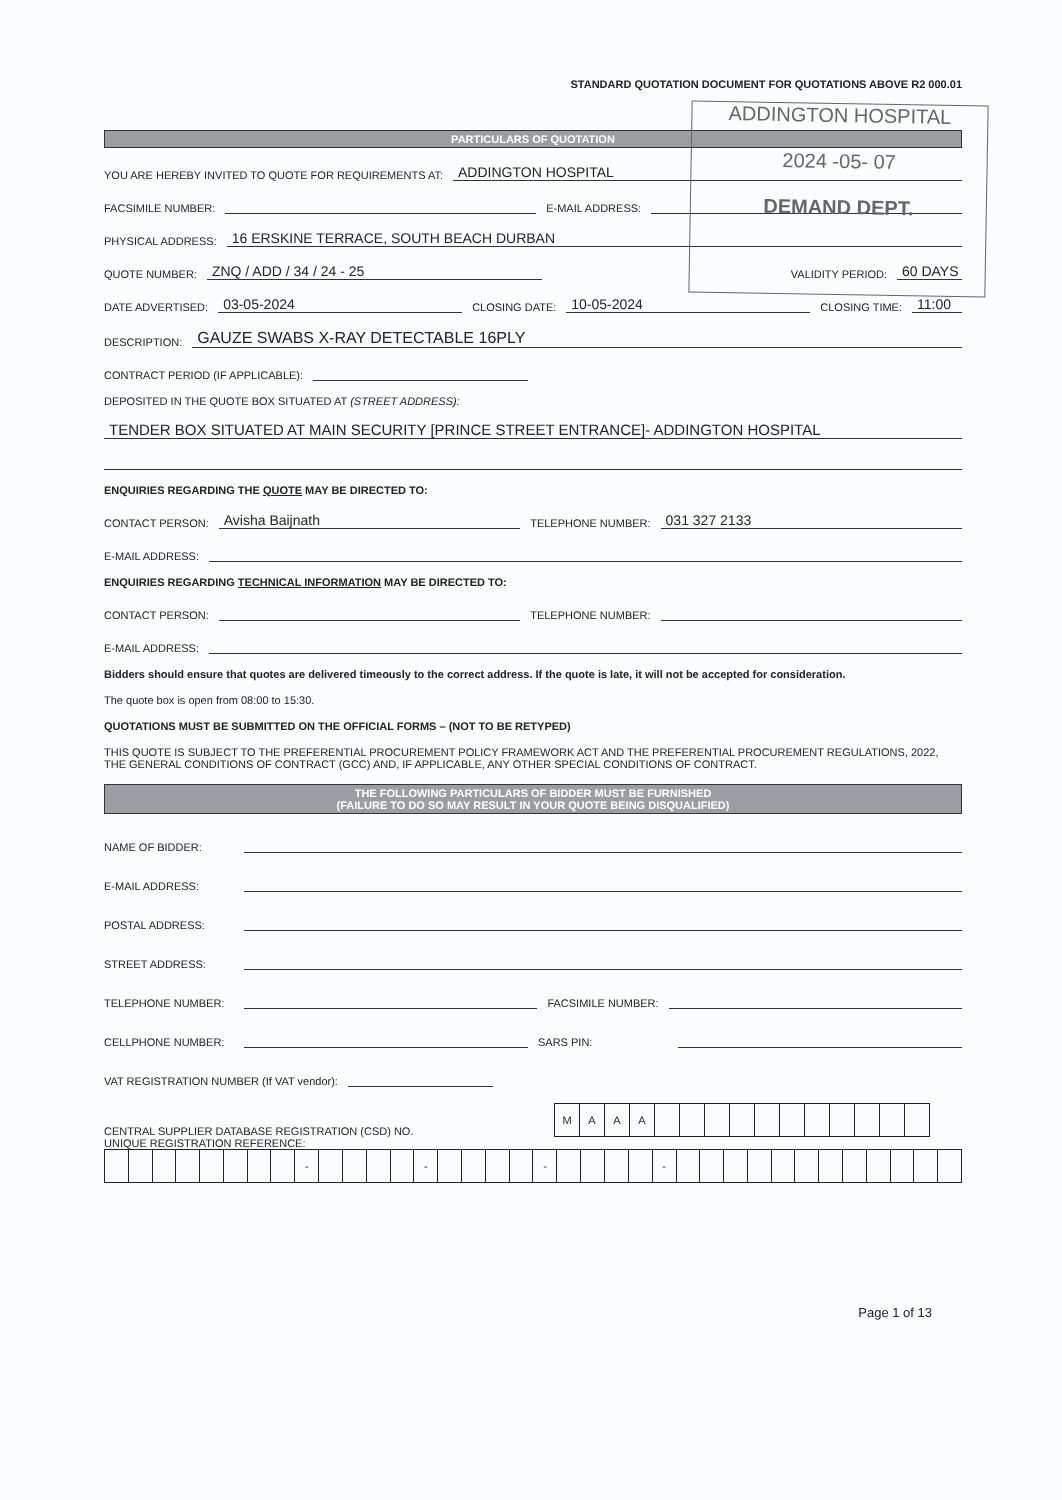ADDINGTON HOSPITAL
2024 -05- 07
DEMAND DEPT.
STANDARD QUOTATION DOCUMENT FOR QUOTATIONS ABOVE R2 000.01
PARTICULARS OF QUOTATION
YOU ARE HEREBY INVITED TO QUOTE FOR REQUIREMENTS AT: ADDINGTON HOSPITAL
FACSIMILE NUMBER: E-MAIL ADDRESS:
PHYSICAL ADDRESS: 16 ERSKINE TERRACE, SOUTH BEACH DURBAN
QUOTE NUMBER: ZNQ / ADD / 34 / 24 - 25 VALIDITY PERIOD: 60 DAYS
DATE ADVERTISED: 03-05-2024 CLOSING DATE: 10-05-2024 CLOSING TIME: 11:00
DESCRIPTION: GAUZE SWABS X-RAY DETECTABLE 16PLY
CONTRACT PERIOD (IF APPLICABLE):
DEPOSITED IN THE QUOTE BOX SITUATED AT (STREET ADDRESS):
TENDER BOX SITUATED AT MAIN SECURITY [PRINCE STREET ENTRANCE]- ADDINGTON HOSPITAL
ENQUIRIES REGARDING THE QUOTE MAY BE DIRECTED TO:
CONTACT PERSON: Avisha Baijnath TELEPHONE NUMBER: 031 327 2133
E-MAIL ADDRESS:
ENQUIRIES REGARDING TECHNICAL INFORMATION MAY BE DIRECTED TO:
CONTACT PERSON: TELEPHONE NUMBER:
E-MAIL ADDRESS:
Bidders should ensure that quotes are delivered timeously to the correct address. If the quote is late, it will not be accepted for consideration.
The quote box is open from 08:00 to 15:30.
QUOTATIONS MUST BE SUBMITTED ON THE OFFICIAL FORMS – (NOT TO BE RETYPED)
THIS QUOTE IS SUBJECT TO THE PREFERENTIAL PROCUREMENT POLICY FRAMEWORK ACT AND THE PREFERENTIAL PROCUREMENT REGULATIONS, 2022, THE GENERAL CONDITIONS OF CONTRACT (GCC) AND, IF APPLICABLE, ANY OTHER SPECIAL CONDITIONS OF CONTRACT.
THE FOLLOWING PARTICULARS OF BIDDER MUST BE FURNISHED
(FAILURE TO DO SO MAY RESULT IN YOUR QUOTE BEING DISQUALIFIED)
NAME OF BIDDER:
E-MAIL ADDRESS:
POSTAL ADDRESS:
STREET ADDRESS:
TELEPHONE NUMBER: FACSIMILE NUMBER:
CELLPHONE NUMBER: SARS PIN:
VAT REGISTRATION NUMBER (If VAT vendor):
CENTRAL SUPPLIER DATABASE REGISTRATION (CSD) NO.
| M | A | A | A | | | | | | | | | | | |
UNIQUE REGISTRATION REFERENCE:
| | | | | | | | | - | | | | | - | | | | | - | | | | | - | | | | | | | | | | | | |
Page 1 of 13